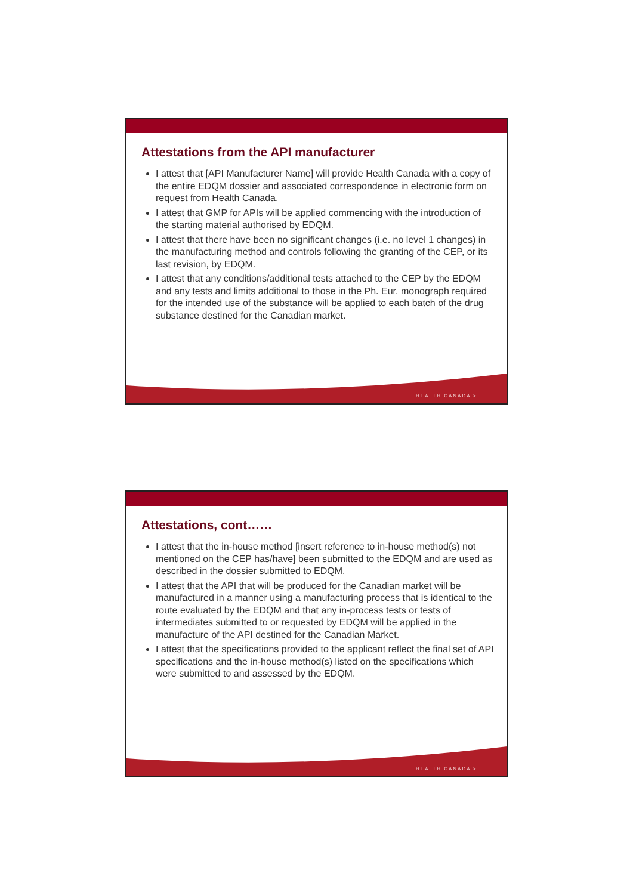Attestations from the API manufacturer
I attest that [API Manufacturer Name] will provide Health Canada with a copy of the entire EDQM dossier and associated correspondence in electronic form on request from Health Canada.
I attest that GMP for APIs will be applied commencing with the introduction of the starting material authorised by EDQM.
I attest that there have been no significant changes (i.e. no level 1 changes) in the manufacturing method and controls following the granting of the CEP, or its last revision, by EDQM.
I attest that any conditions/additional tests attached to the CEP by the EDQM and any tests and limits additional to those in the Ph. Eur. monograph required for the intended use of the substance will be applied to each batch of the drug substance destined for the Canadian market.
HEALTH CANADA >
Attestations, cont……
I attest that the in-house method [insert reference to in-house method(s) not mentioned on the CEP has/have] been submitted to the EDQM and are used as described in the dossier submitted to EDQM.
I attest that the API that will be produced for the Canadian market will be manufactured in a manner using a manufacturing process that is identical to the route evaluated by the EDQM and that any in-process tests or tests of intermediates submitted to or requested by EDQM will be applied in the manufacture of the API destined for the Canadian Market.
I attest that the specifications provided to the applicant reflect the final set of API specifications and the in-house method(s) listed on the specifications which were submitted to and assessed by the EDQM.
HEALTH CANADA >